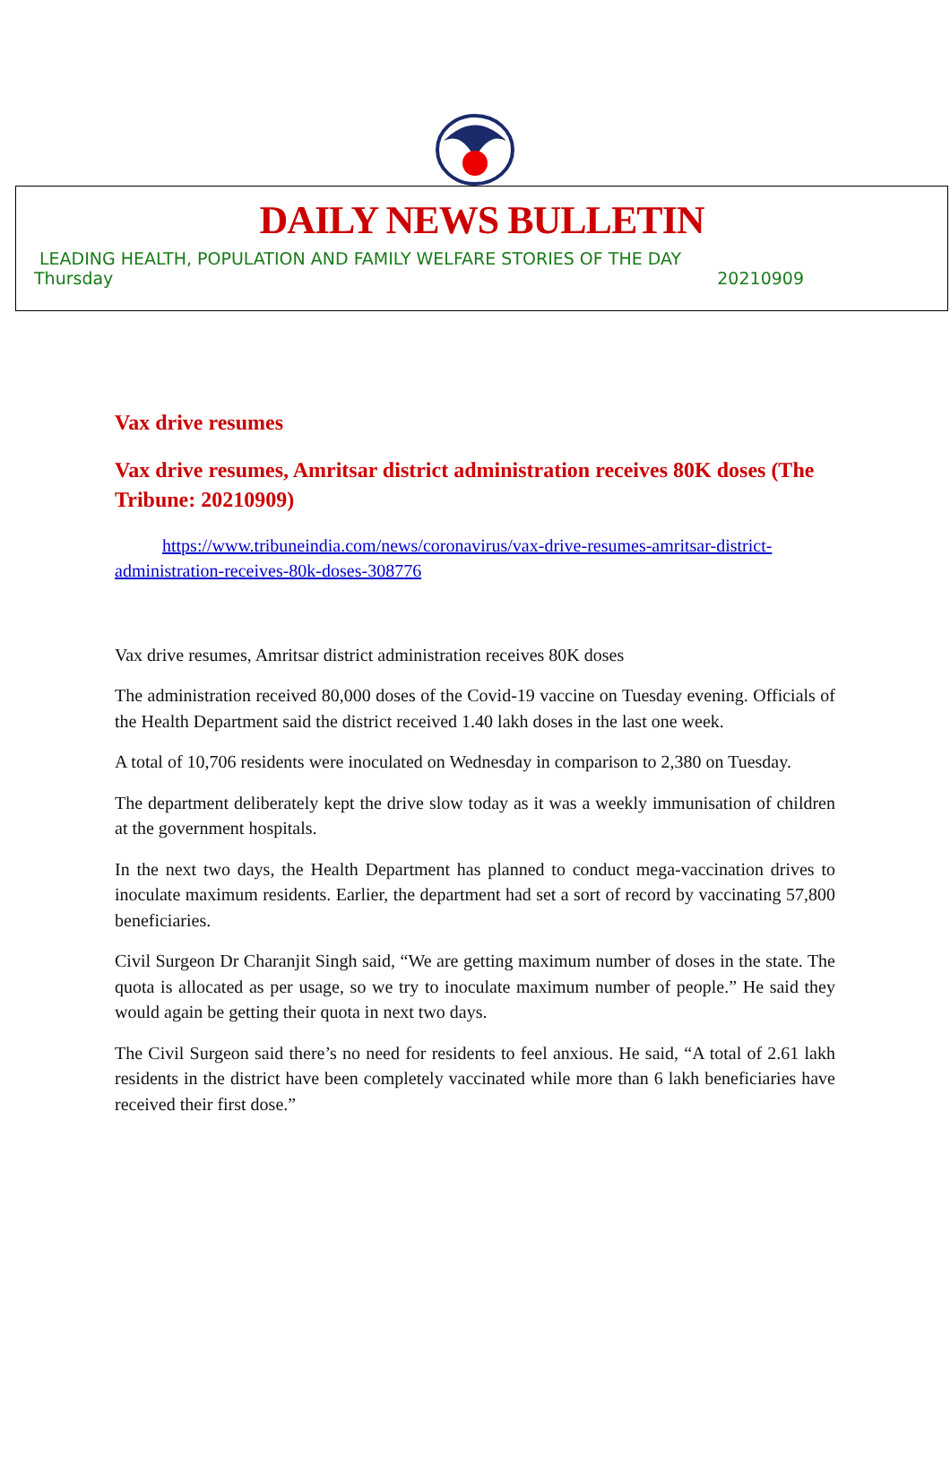DAILY NEWS BULLETIN
LEADING HEALTH, POPULATION AND FAMILY WELFARE STORIES OF THE DAY
Thursday 20210909
Vax drive resumes
Vax drive resumes, Amritsar district administration receives 80K doses (The Tribune: 20210909)
https://www.tribuneindia.com/news/coronavirus/vax-drive-resumes-amritsar-district-administration-receives-80k-doses-308776
Vax drive resumes, Amritsar district administration receives 80K doses
The administration received 80,000 doses of the Covid-19 vaccine on Tuesday evening. Officials of the Health Department said the district received 1.40 lakh doses in the last one week.
A total of 10,706 residents were inoculated on Wednesday in comparison to 2,380 on Tuesday.
The department deliberately kept the drive slow today as it was a weekly immunisation of children at the government hospitals.
In the next two days, the Health Department has planned to conduct mega-vaccination drives to inoculate maximum residents. Earlier, the department had set a sort of record by vaccinating 57,800 beneficiaries.
Civil Surgeon Dr Charanjit Singh said, “We are getting maximum number of doses in the state. The quota is allocated as per usage, so we try to inoculate maximum number of people.” He said they would again be getting their quota in next two days.
The Civil Surgeon said there’s no need for residents to feel anxious. He said, “A total of 2.61 lakh residents in the district have been completely vaccinated while more than 6 lakh beneficiaries have received their first dose.”